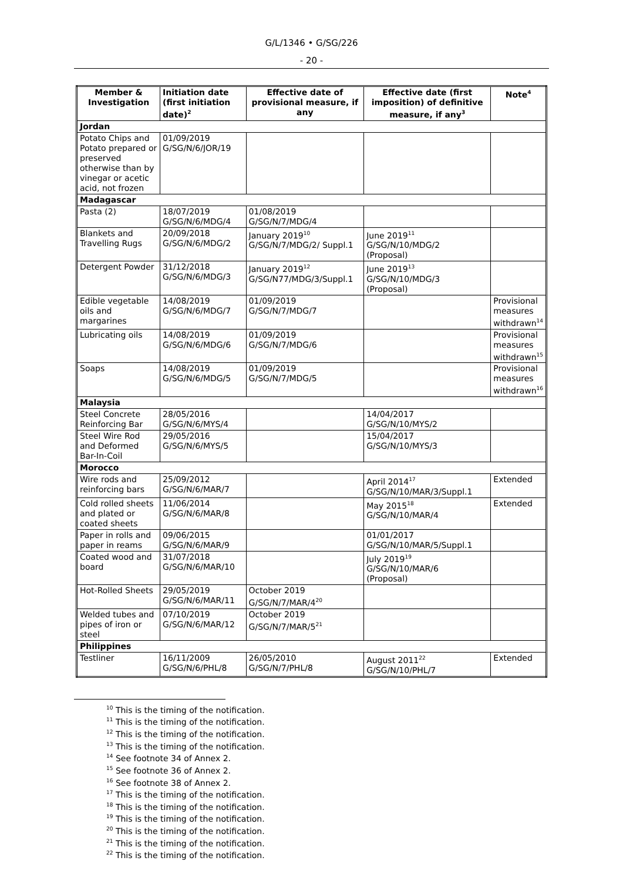G/L/1346 • G/SG/226
- 20 -
| Member & Investigation | Initiation date (first initiation date)<sup>2</sup> | Effective date of provisional measure, if any | Effective date (first imposition) of definitive measure, if any<sup>3</sup> | Note<sup>4</sup> |
| --- | --- | --- | --- | --- |
| Jordan | | | | |
| Potato Chips and Potato prepared or preserved otherwise than by vinegar or acetic acid, not frozen | 01/09/2019 G/SG/N/6/JOR/19 | | | |
| Madagascar | | | | |
| Pasta (2) | 18/07/2019 G/SG/N/6/MDG/4 | 01/08/2019 G/SG/N/7/MDG/4 | | |
| Blankets and Travelling Rugs | 20/09/2018 G/SG/N/6/MDG/2 | January 2019<sup>10</sup> G/SG/N/7/MDG/2/ Suppl.1 | June 2019<sup>11</sup> G/SG/N/10/MDG/2 (Proposal) | |
| Detergent Powder | 31/12/2018 G/SG/N/6/MDG/3 | January 2019<sup>12</sup> G/SG/N77/MDG/3/Suppl.1 | June 2019<sup>13</sup> G/SG/N/10/MDG/3 (Proposal) | |
| Edible vegetable oils and margarines | 14/08/2019 G/SG/N/6/MDG/7 | 01/09/2019 G/SG/N/7/MDG/7 | | Provisional measures withdrawn<sup>14</sup> |
| Lubricating oils | 14/08/2019 G/SG/N/6/MDG/6 | 01/09/2019 G/SG/N/7/MDG/6 | | Provisional measures withdrawn<sup>15</sup> |
| Soaps | 14/08/2019 G/SG/N/6/MDG/5 | 01/09/2019 G/SG/N/7/MDG/5 | | Provisional measures withdrawn<sup>16</sup> |
| Malaysia | | | | |
| Steel Concrete Reinforcing Bar | 28/05/2016 G/SG/N/6/MYS/4 | | 14/04/2017 G/SG/N/10/MYS/2 | |
| Steel Wire Rod and Deformed Bar-In-Coil | 29/05/2016 G/SG/N/6/MYS/5 | | 15/04/2017 G/SG/N/10/MYS/3 | |
| Morocco | | | | |
| Wire rods and reinforcing bars | 25/09/2012 G/SG/N/6/MAR/7 | | April 2014<sup>17</sup> G/SG/N/10/MAR/3/Suppl.1 | Extended |
| Cold rolled sheets and plated or coated sheets | 11/06/2014 G/SG/N/6/MAR/8 | | May 2015<sup>18</sup> G/SG/N/10/MAR/4 | Extended |
| Paper in rolls and paper in reams | 09/06/2015 G/SG/N/6/MAR/9 | | 01/01/2017 G/SG/N/10/MAR/5/Suppl.1 | |
| Coated wood and board | 31/07/2018 G/SG/N/6/MAR/10 | | July 2019<sup>19</sup> G/SG/N/10/MAR/6 (Proposal) | |
| Hot-Rolled Sheets | 29/05/2019 G/SG/N/6/MAR/11 | October 2019 G/SG/N/7/MAR/4<sup>20</sup> | | |
| Welded tubes and pipes of iron or steel | 07/10/2019 G/SG/N/6/MAR/12 | October 2019 G/SG/N/7/MAR/5<sup>21</sup> | | |
| Philippines | | | | |
| Testliner | 16/11/2009 G/SG/N/6/PHL/8 | 26/05/2010 G/SG/N/7/PHL/8 | August 2011<sup>22</sup> G/SG/N/10/PHL/7 | Extended |
<sup>10</sup> This is the timing of the notification.
<sup>11</sup> This is the timing of the notification.
<sup>12</sup> This is the timing of the notification.
<sup>13</sup> This is the timing of the notification.
<sup>14</sup> See footnote 34 of Annex 2.
<sup>15</sup> See footnote 36 of Annex 2.
<sup>16</sup> See footnote 38 of Annex 2.
<sup>17</sup> This is the timing of the notification.
<sup>18</sup> This is the timing of the notification.
<sup>19</sup> This is the timing of the notification.
<sup>20</sup> This is the timing of the notification.
<sup>21</sup> This is the timing of the notification.
<sup>22</sup> This is the timing of the notification.